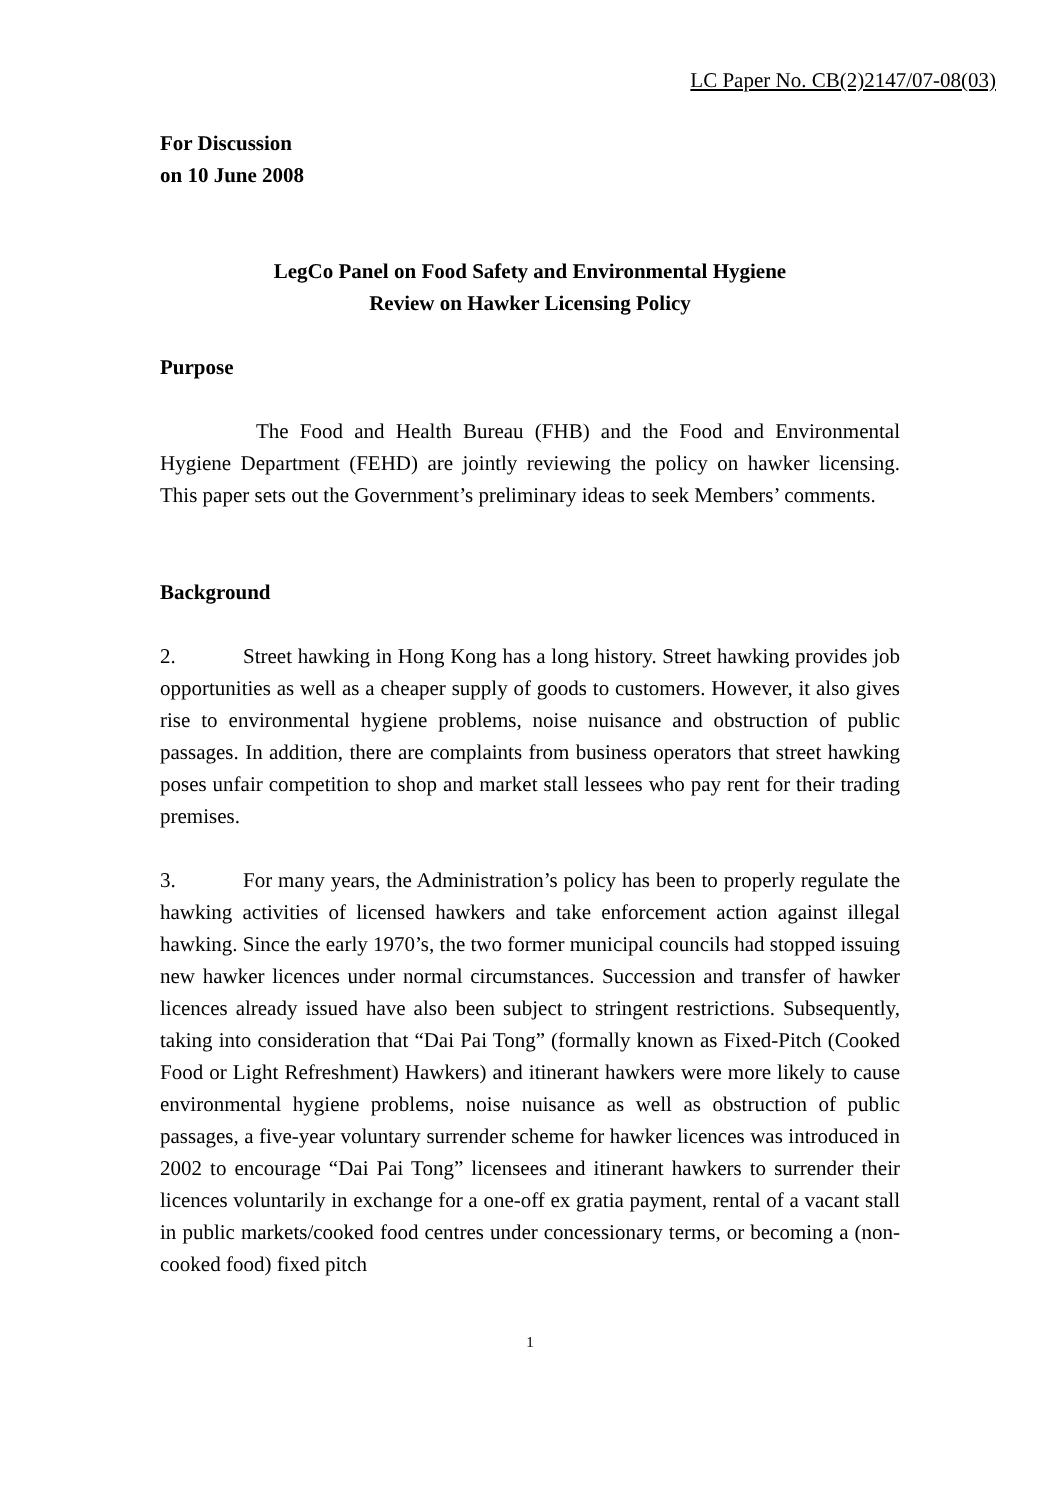LC Paper No. CB(2)2147/07-08(03)
For Discussion
on 10 June 2008
LegCo Panel on Food Safety and Environmental Hygiene
Review on Hawker Licensing Policy
Purpose
The Food and Health Bureau (FHB) and the Food and Environmental Hygiene Department (FEHD) are jointly reviewing the policy on hawker licensing. This paper sets out the Government’s preliminary ideas to seek Members’ comments.
Background
2. Street hawking in Hong Kong has a long history. Street hawking provides job opportunities as well as a cheaper supply of goods to customers. However, it also gives rise to environmental hygiene problems, noise nuisance and obstruction of public passages. In addition, there are complaints from business operators that street hawking poses unfair competition to shop and market stall lessees who pay rent for their trading premises.
3. For many years, the Administration’s policy has been to properly regulate the hawking activities of licensed hawkers and take enforcement action against illegal hawking. Since the early 1970’s, the two former municipal councils had stopped issuing new hawker licences under normal circumstances. Succession and transfer of hawker licences already issued have also been subject to stringent restrictions. Subsequently, taking into consideration that “Dai Pai Tong” (formally known as Fixed-Pitch (Cooked Food or Light Refreshment) Hawkers) and itinerant hawkers were more likely to cause environmental hygiene problems, noise nuisance as well as obstruction of public passages, a five-year voluntary surrender scheme for hawker licences was introduced in 2002 to encourage “Dai Pai Tong” licensees and itinerant hawkers to surrender their licences voluntarily in exchange for a one-off ex gratia payment, rental of a vacant stall in public markets/cooked food centres under concessionary terms, or becoming a (non-cooked food) fixed pitch
1